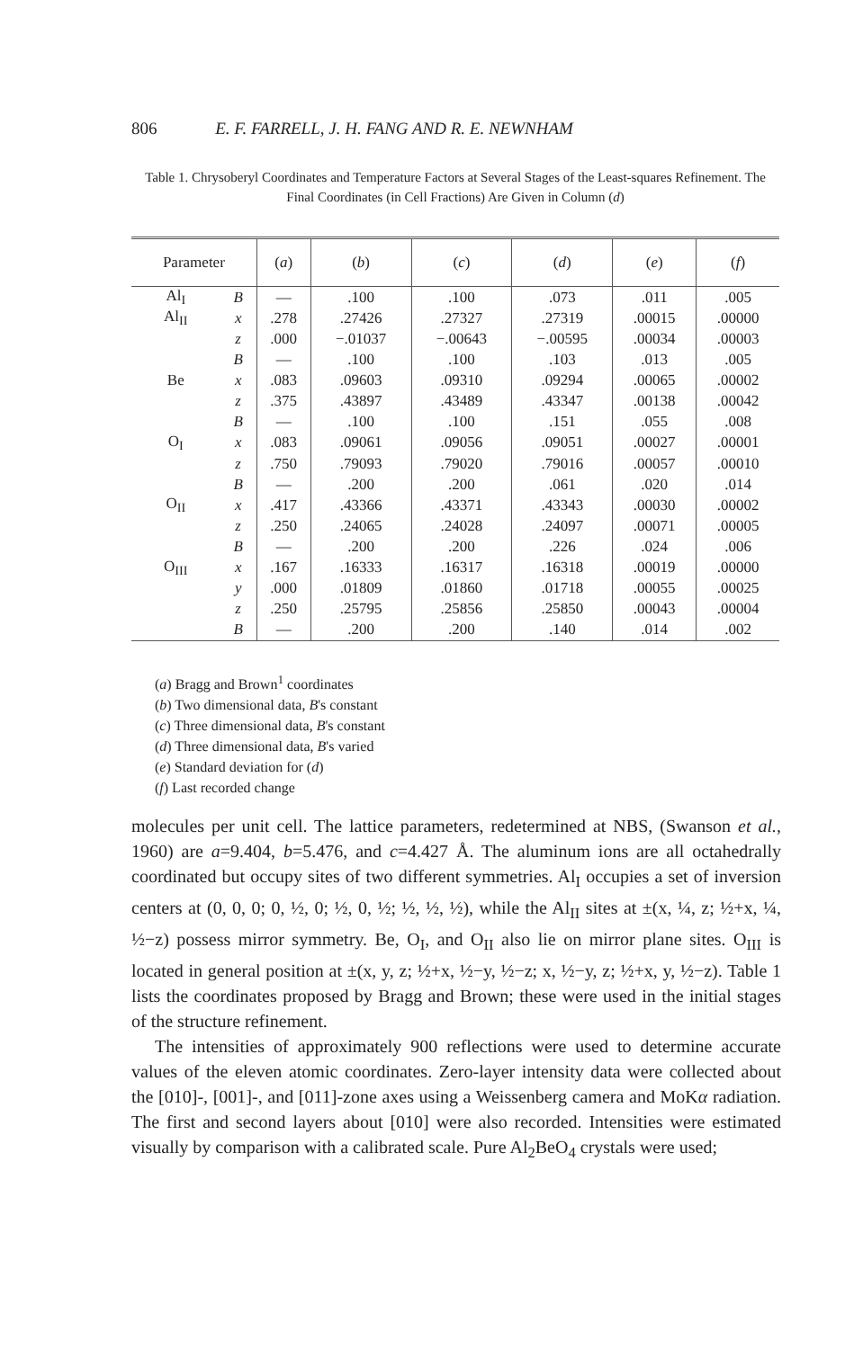806 E. F. FARRELL, J. H. FANG AND R. E. NEWNHAM
Table 1. Chrysoberyl Coordinates and Temperature Factors at Several Stages of the Least-squares Refinement. The Final Coordinates (in Cell Fractions) Are Given in Column (d)
| Parameter | | ( a ) | ( b ) | ( c ) | ( d ) | ( e ) | ( f ) |
| --- | --- | --- | --- | --- | --- | --- | --- |
| Al<sub>I</sub> | B | — | .100 | .100 | .073 | .011 | .005 |
| Al<sub>II</sub> | x | .278 | .27426 | .27327 | .27319 | .00015 | .00000 |
| | z | .000 | −.01037 | −.00643 | −.00595 | .00034 | .00003 |
| | B | — | .100 | .100 | .103 | .013 | .005 |
| Be | x | .083 | .09603 | .09310 | .09294 | .00065 | .00002 |
| | z | .375 | .43897 | .43489 | .43347 | .00138 | .00042 |
| | B | — | .100 | .100 | .151 | .055 | .008 |
| O<sub>I</sub> | x | .083 | .09061 | .09056 | .09051 | .00027 | .00001 |
| | z | .750 | .79093 | .79020 | .79016 | .00057 | .00010 |
| | B | — | .200 | .200 | .061 | .020 | .014 |
| O<sub>II</sub> | x | .417 | .43366 | .43371 | .43343 | .00030 | .00002 |
| | z | .250 | .24065 | .24028 | .24097 | .00071 | .00005 |
| | B | — | .200 | .200 | .226 | .024 | .006 |
| O<sub>III</sub> | x | .167 | .16333 | .16317 | .16318 | .00019 | .00000 |
| | y | .000 | .01809 | .01860 | .01718 | .00055 | .00025 |
| | z | .250 | .25795 | .25856 | .25850 | .00043 | .00004 |
| | B | — | .200 | .200 | .140 | .014 | .002 |
(a) Bragg and Brown<sup>1</sup> coordinates
(b) Two dimensional data, B's constant
(c) Three dimensional data, B's constant
(d) Three dimensional data, B's varied
(e) Standard deviation for (d)
(f) Last recorded change
molecules per unit cell. The lattice parameters, redetermined at NBS, (Swanson et al., 1960) are a=9.404, b=5.476, and c=4.427 Å. The aluminum ions are all octahedrally coordinated but occupy sites of two different symmetries. Al<sub>I</sub> occupies a set of inversion centers at (0, 0, 0; 0, ½, 0; ½, 0, ½; ½, ½, ½), while the Al<sub>II</sub> sites at ±(x, ¼, z; ½+x, ¼, ½−z) possess mirror symmetry. Be, O<sub>I</sub>, and O<sub>II</sub> also lie on mirror plane sites. O<sub>III</sub> is located in general position at ±(x, y, z; ½+x, ½−y, ½−z; x, ½−y, z; ½+x, y, ½−z). Table 1 lists the coordinates proposed by Bragg and Brown; these were used in the initial stages of the structure refinement.
The intensities of approximately 900 reflections were used to determine accurate values of the eleven atomic coordinates. Zero-layer intensity data were collected about the [010]-, [001]-, and [011]-zone axes using a Weissenberg camera and MoKα radiation. The first and second layers about [010] were also recorded. Intensities were estimated visually by comparison with a calibrated scale. Pure Al<sub>2</sub>BeO<sub>4</sub> crystals were used;